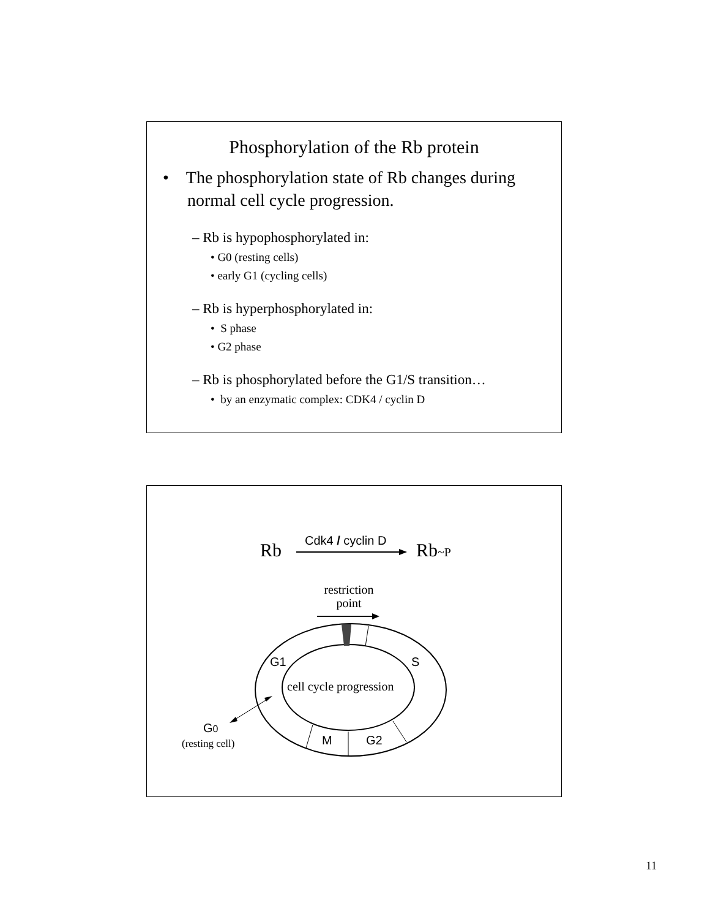Phosphorylation of the Rb protein
• The phosphorylation state of Rb changes during normal cell cycle progression.
– Rb is hypophosphorylated in:
• G0 (resting cells)
• early G1 (cycling cells)
– Rb is hyperphosphorylated in:
• S phase
• G2 phase
– Rb is phosphorylated before the G1/S transition…
• by an enzymatic complex: CDK4 / cyclin D
Rb Cdk4 / cyclin D Rb~P
restriction
point
G1 S
cell cycle progression
M G2
G0
(resting cell)
11